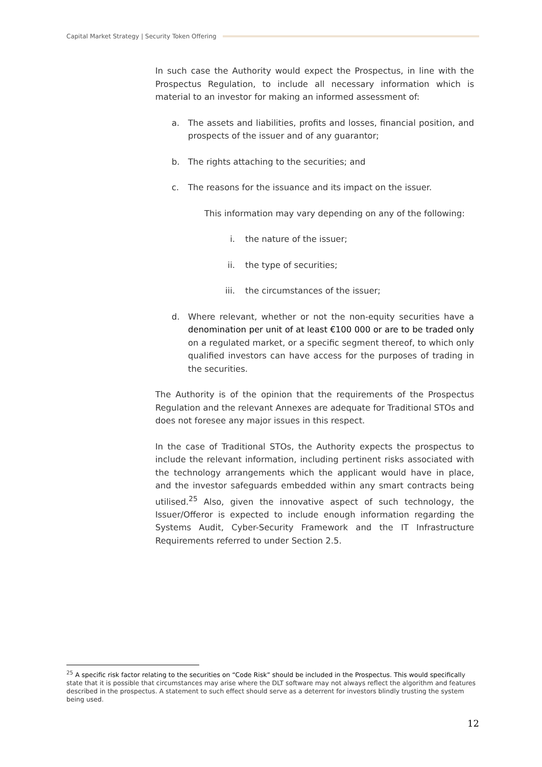Capital Market Strategy | Security Token Offering
In such case the Authority would expect the Prospectus, in line with the Prospectus Regulation, to include all necessary information which is material to an investor for making an informed assessment of:
a. The assets and liabilities, profits and losses, financial position, and prospects of the issuer and of any guarantor;
b. The rights attaching to the securities; and
c. The reasons for the issuance and its impact on the issuer.
This information may vary depending on any of the following:
i. the nature of the issuer;
ii. the type of securities;
iii. the circumstances of the issuer;
d. Where relevant, whether or not the non-equity securities have a denomination per unit of at least €100 000 or are to be traded only on a regulated market, or a specific segment thereof, to which only qualified investors can have access for the purposes of trading in the securities.
The Authority is of the opinion that the requirements of the Prospectus Regulation and the relevant Annexes are adequate for Traditional STOs and does not foresee any major issues in this respect.
In the case of Traditional STOs, the Authority expects the prospectus to include the relevant information, including pertinent risks associated with the technology arrangements which the applicant would have in place, and the investor safeguards embedded within any smart contracts being utilised.<sup>25</sup> Also, given the innovative aspect of such technology, the Issuer/Offeror is expected to include enough information regarding the Systems Audit, Cyber-Security Framework and the IT Infrastructure Requirements referred to under Section 2.5.
<sup>25</sup> A specific risk factor relating to the securities on “Code Risk” should be included in the Prospectus. This would specifically state that it is possible that circumstances may arise where the DLT software may not always reflect the algorithm and features described in the prospectus. A statement to such effect should serve as a deterrent for investors blindly trusting the system being used.
12